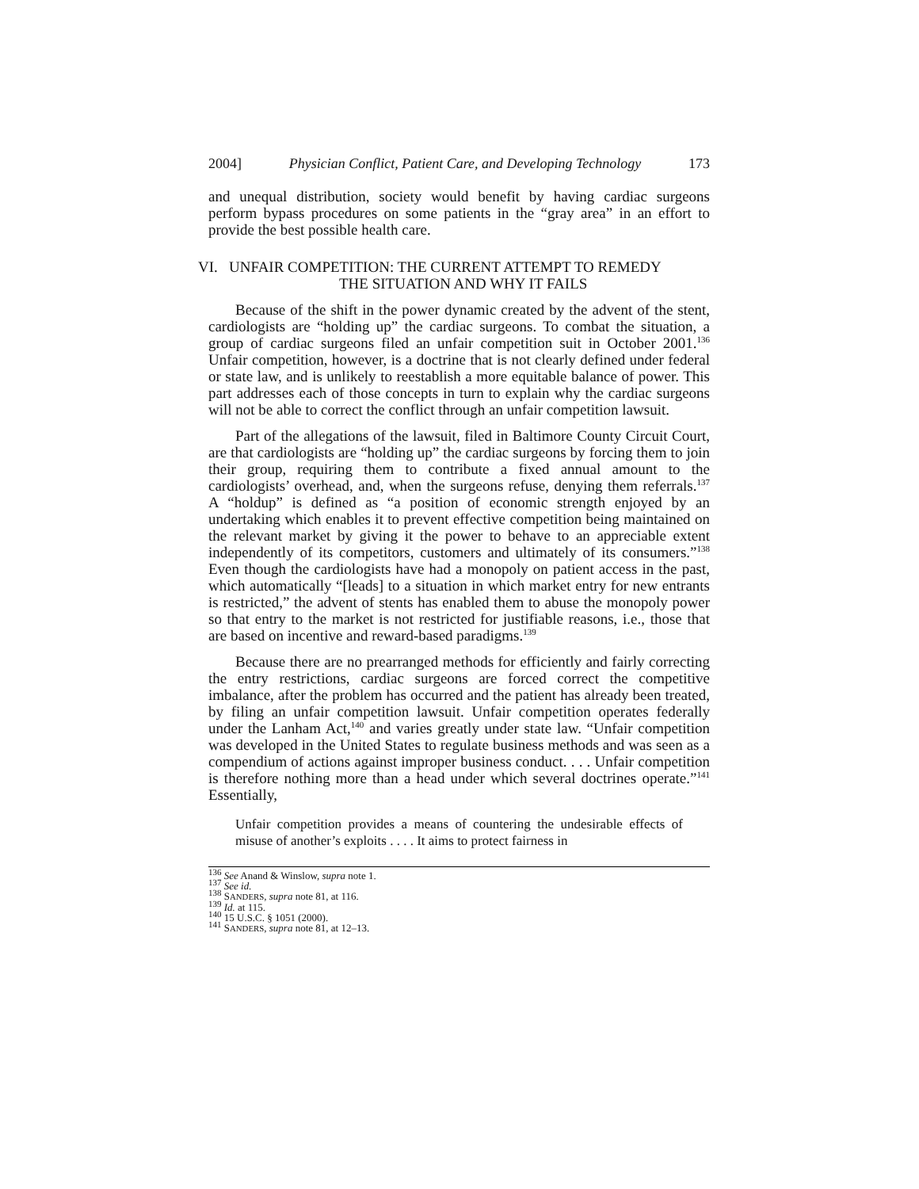2004] Physician Conflict, Patient Care, and Developing Technology 173
and unequal distribution, society would benefit by having cardiac surgeons perform bypass procedures on some patients in the “gray area” in an effort to provide the best possible health care.
VI. UNFAIR COMPETITION: THE CURRENT ATTEMPT TO REMEDY
THE SITUATION AND WHY IT FAILS
Because of the shift in the power dynamic created by the advent of the stent, cardiologists are “holding up” the cardiac surgeons. To combat the situation, a group of cardiac surgeons filed an unfair competition suit in October 2001.<sup>136</sup> Unfair competition, however, is a doctrine that is not clearly defined under federal or state law, and is unlikely to reestablish a more equitable balance of power. This part addresses each of those concepts in turn to explain why the cardiac surgeons will not be able to correct the conflict through an unfair competition lawsuit.
Part of the allegations of the lawsuit, filed in Baltimore County Circuit Court, are that cardiologists are “holding up” the cardiac surgeons by forcing them to join their group, requiring them to contribute a fixed annual amount to the cardiologists’ overhead, and, when the surgeons refuse, denying them referrals.<sup>137</sup> A “holdup” is defined as “a position of economic strength enjoyed by an undertaking which enables it to prevent effective competition being maintained on the relevant market by giving it the power to behave to an appreciable extent independently of its competitors, customers and ultimately of its consumers.”<sup>138</sup> Even though the cardiologists have had a monopoly on patient access in the past, which automatically “[leads] to a situation in which market entry for new entrants is restricted,” the advent of stents has enabled them to abuse the monopoly power so that entry to the market is not restricted for justifiable reasons, i.e., those that are based on incentive and reward-based paradigms.<sup>139</sup>
Because there are no prearranged methods for efficiently and fairly correcting the entry restrictions, cardiac surgeons are forced correct the competitive imbalance, after the problem has occurred and the patient has already been treated, by filing an unfair competition lawsuit. Unfair competition operates federally under the Lanham Act,<sup>140</sup> and varies greatly under state law. “Unfair competition was developed in the United States to regulate business methods and was seen as a compendium of actions against improper business conduct. . . . Unfair competition is therefore nothing more than a head under which several doctrines operate.”<sup>141</sup> Essentially,
Unfair competition provides a means of countering the undesirable effects of misuse of another’s exploits . . . . It aims to protect fairness in
<sup>136</sup> See Anand & Winslow, supra note 1.
<sup>137</sup> See id.
<sup>138</sup> SANDERS, supra note 81, at 116.
<sup>139</sup> Id. at 115.
<sup>140</sup> 15 U.S.C. § 1051 (2000).
<sup>141</sup> SANDERS, supra note 81, at 12–13.